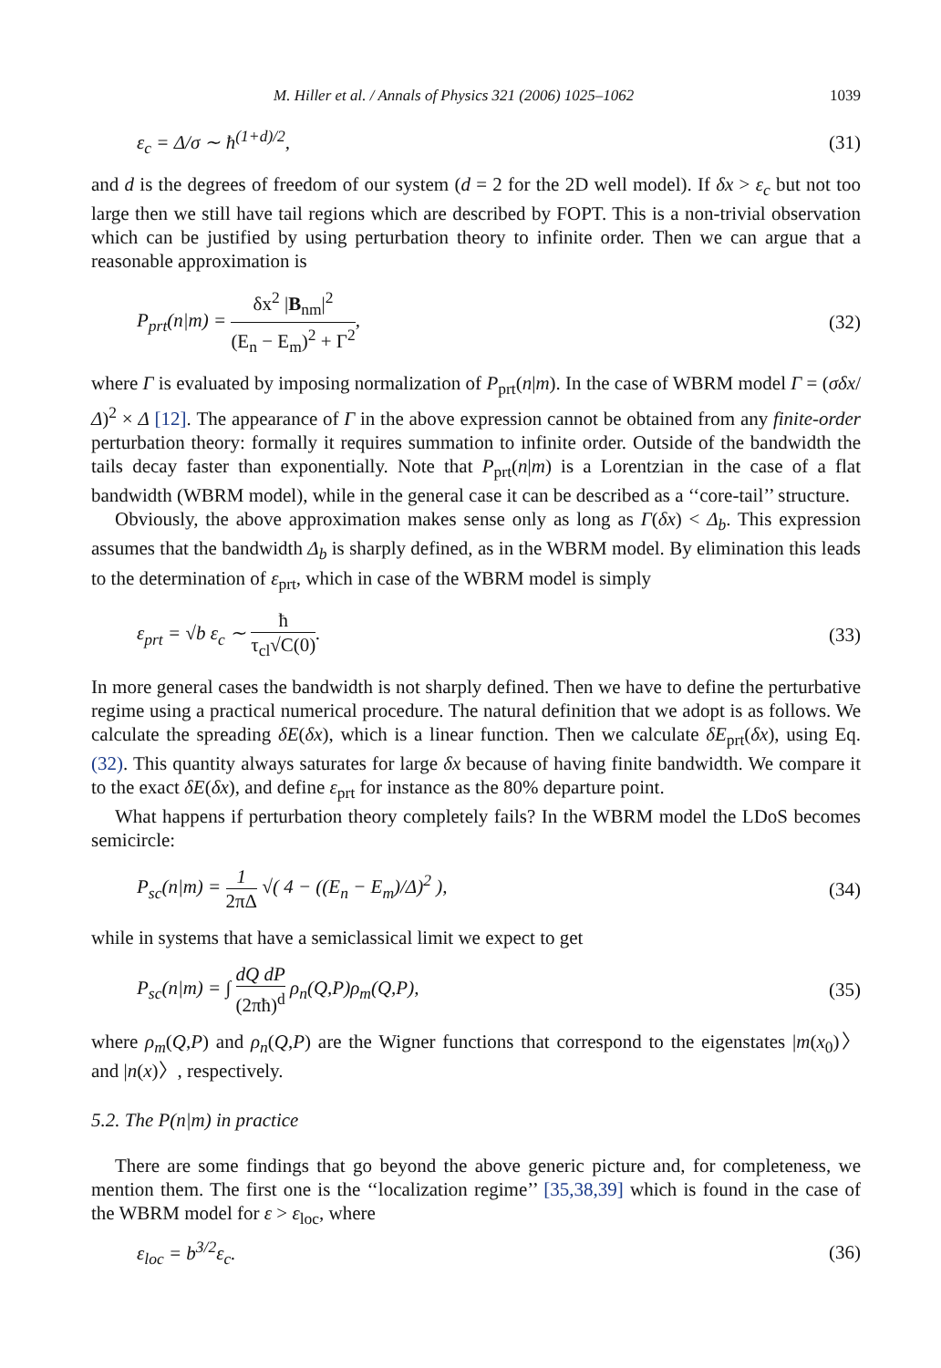M. Hiller et al. / Annals of Physics 321 (2006) 1025–1062 1039
ε<sub>c</sub> = Δ/σ ∼ ħ<sup>(1+d)/2</sup>, (31)
and d is the degrees of freedom of our system (d = 2 for the 2D well model). If δx > ε<sub>c</sub> but not too large then we still have tail regions which are described by FOPT. This is a non-trivial observation which can be justified by using perturbation theory to infinite order. Then we can argue that a reasonable approximation is
P<sub>prt</sub>(n|m) = δx<sup>2</sup> |B<sub>nm</sub>|<sup>2</sup> (E<sub>n</sub> − E<sub>m</sub>)<sup>2</sup> + Γ<sup>2</sup>, (32)
where Γ is evaluated by imposing normalization of P<sub>prt</sub>(n|m). In the case of WBRM model Γ = (σδx/Δ)<sup>2</sup> × Δ [12]. The appearance of Γ in the above expression cannot be obtained from any finite-order perturbation theory: formally it requires summation to infinite order. Outside of the bandwidth the tails decay faster than exponentially. Note that P<sub>prt</sub>(n|m) is a Lorentzian in the case of a flat bandwidth (WBRM model), while in the general case it can be described as a ‘‘core-tail’’ structure.
Obviously, the above approximation makes sense only as long as Γ(δx) < Δ<sub>b</sub>. This expression assumes that the bandwidth Δ<sub>b</sub> is sharply defined, as in the WBRM model. By elimination this leads to the determination of ε<sub>prt</sub>, which in case of the WBRM model is simply
ε<sub>prt</sub> = √b ε<sub>c</sub> ∼ ħ τ<sub>cl</sub>√C(0). (33)
In more general cases the bandwidth is not sharply defined. Then we have to define the perturbative regime using a practical numerical procedure. The natural definition that we adopt is as follows. We calculate the spreading δE(δx), which is a linear function. Then we calculate δE<sub>prt</sub>(δx), using Eq. (32). This quantity always saturates for large δx because of having finite bandwidth. We compare it to the exact δE(δx), and define ε<sub>prt</sub> for instance as the 80% departure point.
What happens if perturbation theory completely fails? In the WBRM model the LDoS becomes semicircle:
P<sub>sc</sub>(n|m) = 1 2πΔ √( 4 − ((E<sub>n</sub> − E<sub>m</sub>)/Δ)<sup>2</sup> ), (34)
while in systems that have a semiclassical limit we expect to get
P<sub>sc</sub>(n|m) = ∫ dQ dP (2πħ)<sup>d</sup> ρ<sub>n</sub>(Q,P)ρ<sub>m</sub>(Q,P), (35)
where ρ<sub>m</sub>(Q,P) and ρ<sub>n</sub>(Q,P) are the Wigner functions that correspond to the eigenstates |m(x<sub>0</sub>)〉 and |n(x)〉, respectively.
5.2. The P(n|m) in practice
There are some findings that go beyond the above generic picture and, for completeness, we mention them. The first one is the ‘‘localization regime’’ [35,38,39] which is found in the case of the WBRM model for ε > ε<sub>loc</sub>, where
ε<sub>loc</sub> = b<sup>3/2</sup>ε<sub>c</sub>. (36)